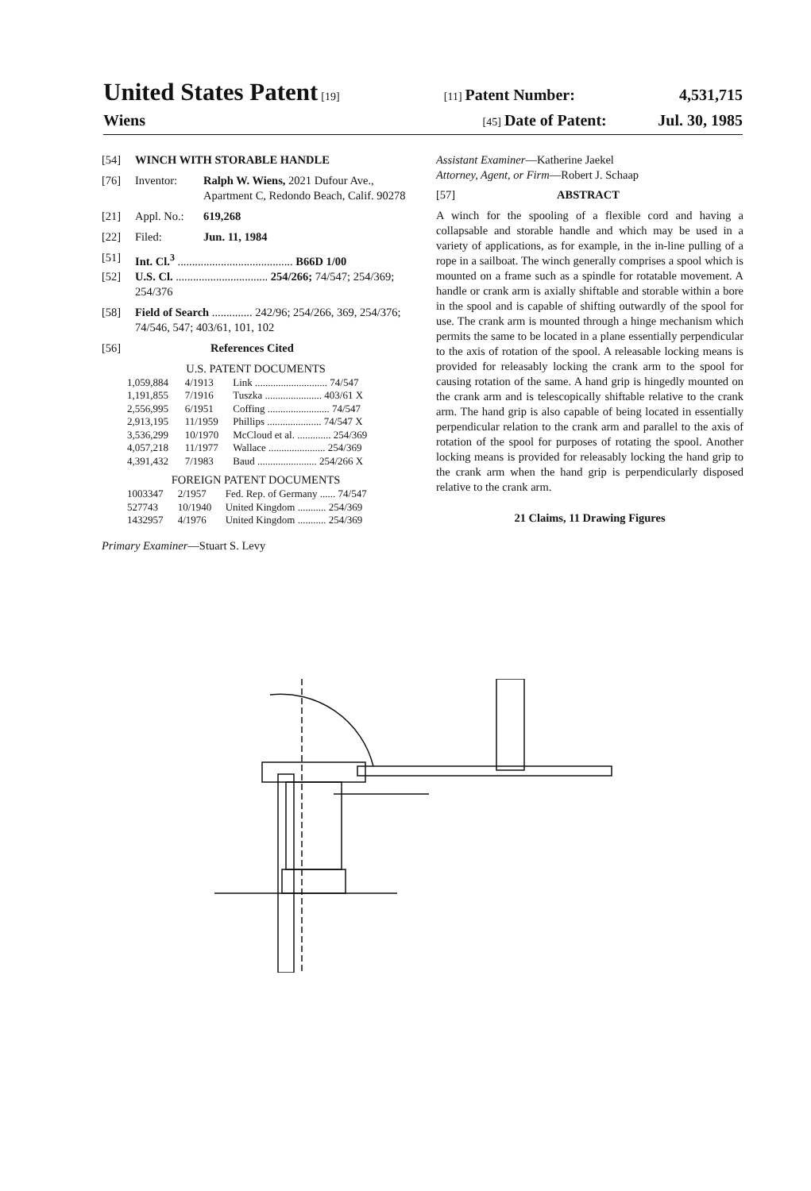United States Patent [19] [11] Patent Number: 4,531,715
Wiens [45] Date of Patent: Jul. 30, 1985
[54] WINCH WITH STORABLE HANDLE
[76] Inventor: Ralph W. Wiens, 2021 Dufour Ave., Apartment C, Redondo Beach, Calif. 90278
[21] Appl. No.: 619,268
[22] Filed: Jun. 11, 1984
[51] Int. Cl.<sup>3</sup> ........................................ B66D 1/00
[52] U.S. Cl. ................................ 254/266; 74/547; 254/369; 254/376
[58] Field of Search .............. 242/96; 254/266, 369, 254/376; 74/546, 547; 403/61, 101, 102
[56] References Cited
U.S. PATENT DOCUMENTS
| 1,059,884 | 4/1913 | Link ............................ 74/547 |
| 1,191,855 | 7/1916 | Tuszka ...................... 403/61 X |
| 2,556,995 | 6/1951 | Coffing ........................ 74/547 |
| 2,913,195 | 11/1959 | Phillips ..................... 74/547 X |
| 3,536,299 | 10/1970 | McCloud et al. ............. 254/369 |
| 4,057,218 | 11/1977 | Wallace ...................... 254/369 |
| 4,391,432 | 7/1983 | Baud ....................... 254/266 X |
FOREIGN PATENT DOCUMENTS
| 1003347 | 2/1957 | Fed. Rep. of Germany ...... 74/547 |
| 527743 | 10/1940 | United Kingdom ........... 254/369 |
| 1432957 | 4/1976 | United Kingdom ........... 254/369 |
Primary Examiner—Stuart S. Levy
Assistant Examiner—Katherine Jaekel
Attorney, Agent, or Firm—Robert J. Schaap
[57] ABSTRACT
A winch for the spooling of a flexible cord and having a collapsable and storable handle and which may be used in a variety of applications, as for example, in the in-line pulling of a rope in a sailboat. The winch generally comprises a spool which is mounted on a frame such as a spindle for rotatable movement. A handle or crank arm is axially shiftable and storable within a bore in the spool and is capable of shifting outwardly of the spool for use. The crank arm is mounted through a hinge mechanism which permits the same to be located in a plane essentially perpendicular to the axis of rotation of the spool. A releasable locking means is provided for releasably locking the crank arm to the spool for causing rotation of the same. A hand grip is hingedly mounted on the crank arm and is telescopically shiftable relative to the crank arm. The hand grip is also capable of being located in essentially perpendicular relation to the crank arm and parallel to the axis of rotation of the spool for purposes of rotating the spool. Another locking means is provided for releasably locking the hand grip to the crank arm when the hand grip is perpendicularly disposed relative to the crank arm.
21 Claims, 11 Drawing Figures